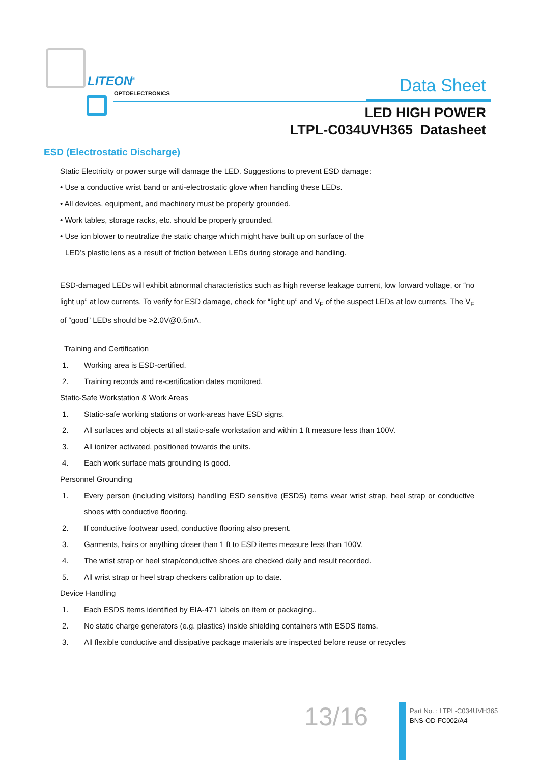LITEON<sup>®</sup>
OPTOELECTRONICS
Data Sheet
LED HIGH POWER
LTPL-C034UVH365 Datasheet
ESD (Electrostatic Discharge)
Static Electricity or power surge will damage the LED. Suggestions to prevent ESD damage:
• Use a conductive wrist band or anti-electrostatic glove when handling these LEDs.
• All devices, equipment, and machinery must be properly grounded.
• Work tables, storage racks, etc. should be properly grounded.
• Use ion blower to neutralize the static charge which might have built up on surface of the
LED’s plastic lens as a result of friction between LEDs during storage and handling.
ESD-damaged LEDs will exhibit abnormal characteristics such as high reverse leakage current, low forward voltage, or “no light up” at low currents. To verify for ESD damage, check for “light up” and V<sub>F</sub> of the suspect LEDs at low currents. The V<sub>F</sub> of “good” LEDs should be >2.0V@0.5mA.
Training and Certification
1. Working area is ESD-certified.
2. Training records and re-certification dates monitored.
Static-Safe Workstation & Work Areas
1. Static-safe working stations or work-areas have ESD signs.
2. All surfaces and objects at all static-safe workstation and within 1 ft measure less than 100V.
3. All ionizer activated, positioned towards the units.
4. Each work surface mats grounding is good.
Personnel Grounding
1. Every person (including visitors) handling ESD sensitive (ESDS) items wear wrist strap, heel strap or conductive shoes with conductive flooring.
2. If conductive footwear used, conductive flooring also present.
3. Garments, hairs or anything closer than 1 ft to ESD items measure less than 100V.
4. The wrist strap or heel strap/conductive shoes are checked daily and result recorded.
5. All wrist strap or heel strap checkers calibration up to date.
Device Handling
1. Each ESDS items identified by EIA-471 labels on item or packaging..
2. No static charge generators (e.g. plastics) inside shielding containers with ESDS items.
3. All flexible conductive and dissipative package materials are inspected before reuse or recycles
13/16
Part No. : LTPL-C034UVH365
BNS-OD-FC002/A4